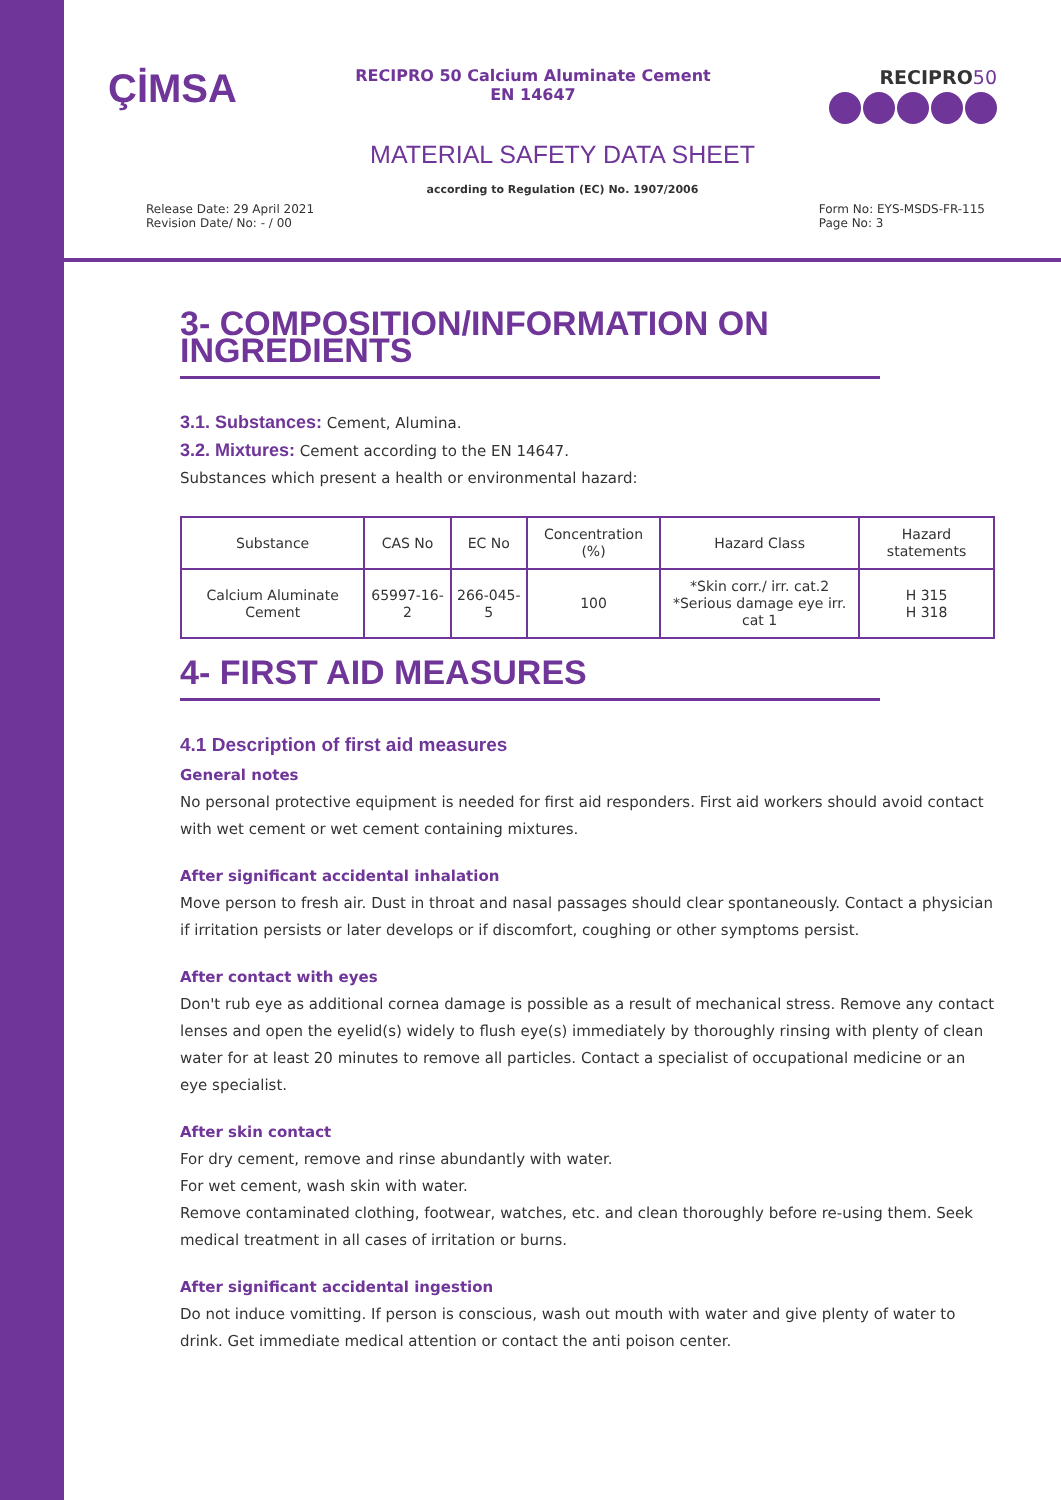ÇİMSA
RECIPRO 50 Calcium Aluminate Cement
EN 14647
RECIPRO50
MATERIAL SAFETY DATA SHEET
according to Regulation (EC) No. 1907/2006
Release Date: 29 April 2021
Revision Date/ No: - / 00
Form No: EYS-MSDS-FR-115
Page No: 3
3- COMPOSITION/INFORMATION ON INGREDIENTS
3.1. Substances: Cement, Alumina.
3.2. Mixtures: Cement according to the EN 14647.
Substances which present a health or environmental hazard:
| Substance | CAS No | EC No | Concentration (%) | Hazard Class | Hazard statements |
| --- | --- | --- | --- | --- | --- |
| Calcium Aluminate Cement | 65997-16-2 | 266-045-5 | 100 | *Skin corr./ irr. cat.2 *Serious damage eye irr. cat 1 | H 315 H 318 |
4- FIRST AID MEASURES
4.1 Description of first aid measures
General notes
No personal protective equipment is needed for first aid responders. First aid workers should avoid contact with wet cement or wet cement containing mixtures.
After significant accidental inhalation
Move person to fresh air. Dust in throat and nasal passages should clear spontaneously. Contact a physician if irritation persists or later develops or if discomfort, coughing or other symptoms persist.
After contact with eyes
Don't rub eye as additional cornea damage is possible as a result of mechanical stress. Remove any contact lenses and open the eyelid(s) widely to flush eye(s) immediately by thoroughly rinsing with plenty of clean water for at least 20 minutes to remove all particles. Contact a specialist of occupational medicine or an eye specialist.
After skin contact
For dry cement, remove and rinse abundantly with water.
For wet cement, wash skin with water.
Remove contaminated clothing, footwear, watches, etc. and clean thoroughly before re-using them. Seek medical treatment in all cases of irritation or burns.
After significant accidental ingestion
Do not induce vomitting. If person is conscious, wash out mouth with water and give plenty of water to drink. Get immediate medical attention or contact the anti poison center.